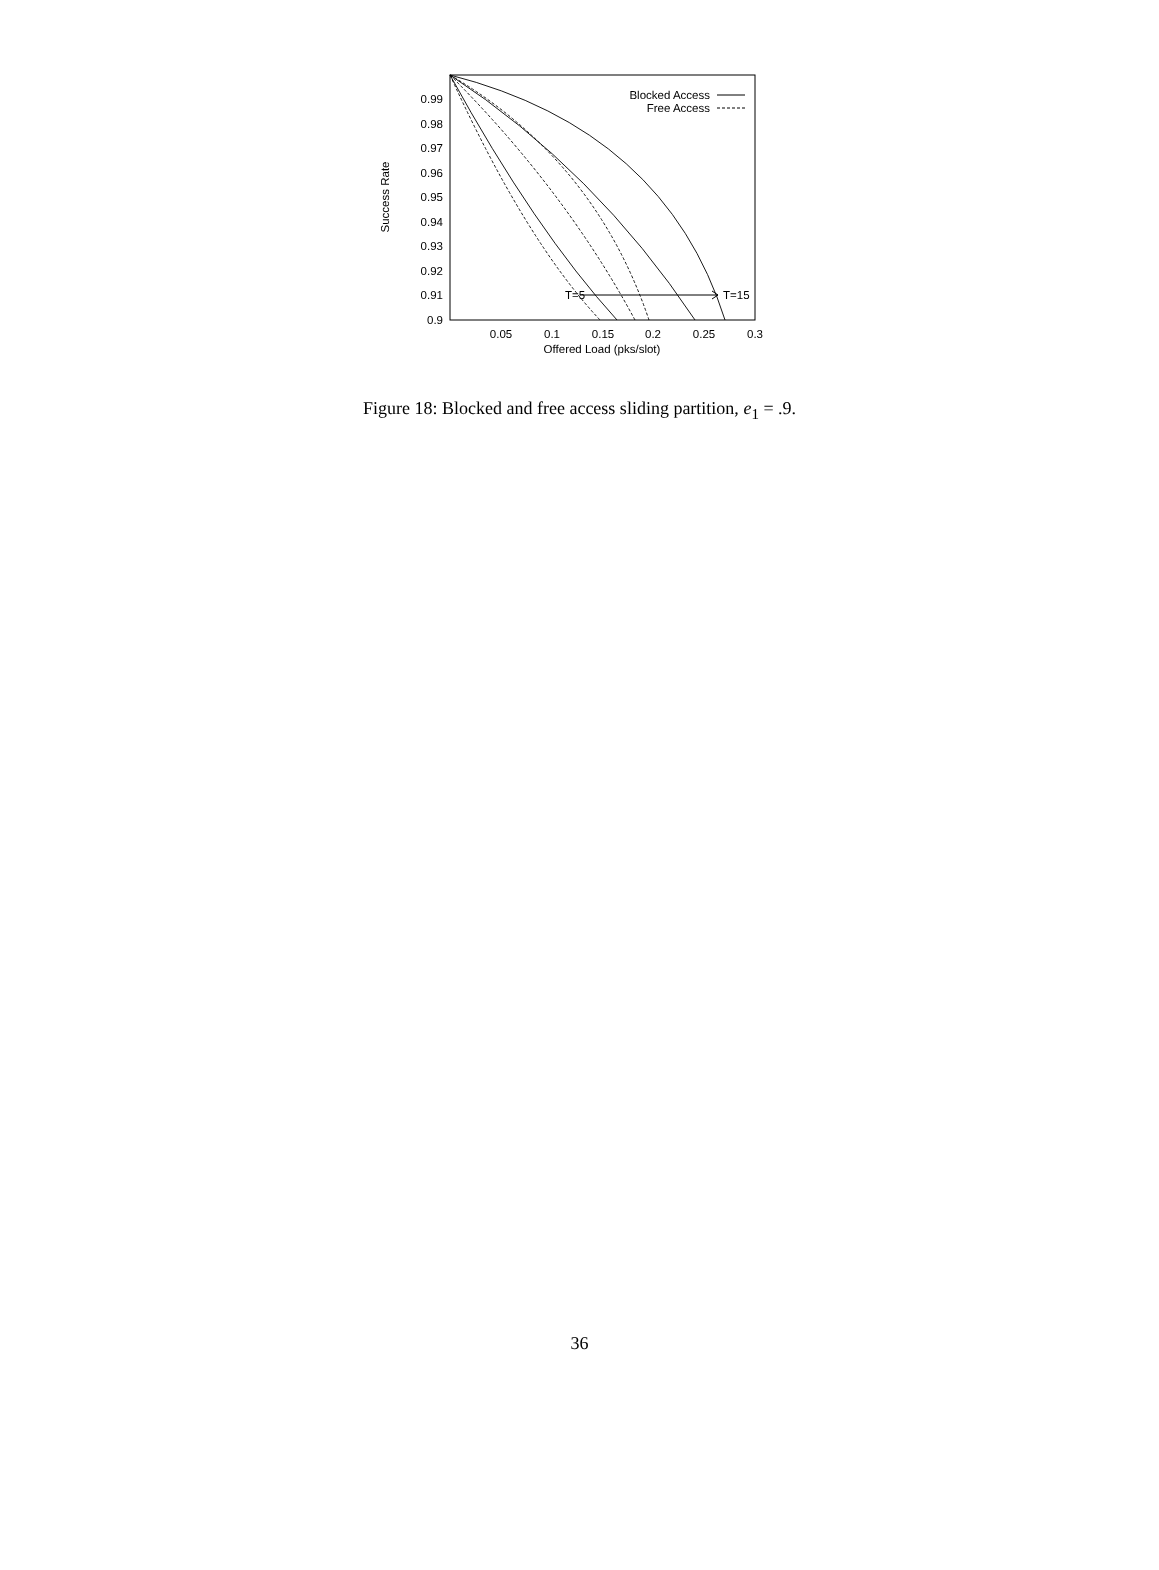0.9
0.91
0.92
0.93
0.94
0.95
0.96
0.97
0.98
0.99
0.05
0.1
0.15
0.2
0.25
0.3
Offered Load (pks/slot)
Success Rate
Blocked Access
Free Access
T=5
T=15
Figure 18: Blocked and free access sliding partition, e<sub>1</sub> = .9.
36